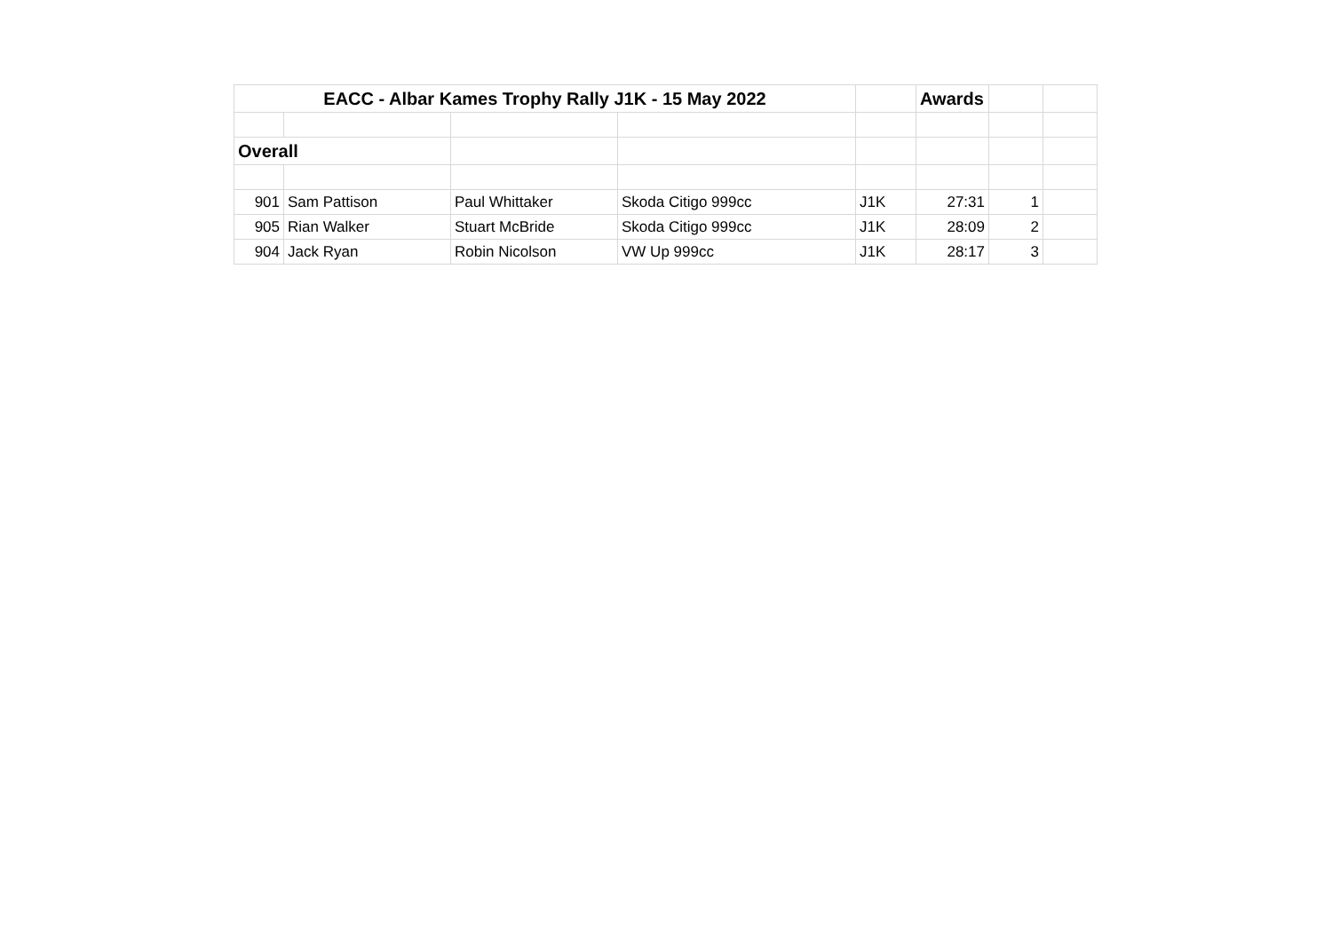| EACC - Albar Kames Trophy Rally J1K - 15 May 2022 | | | | | Awards | | |
| Overall | | | | | | | |
| 901 | Sam Pattison | Paul Whittaker | Skoda Citigo 999cc | J1K | 27:31 | 1 | |
| 905 | Rian Walker | Stuart McBride | Skoda Citigo 999cc | J1K | 28:09 | 2 | |
| 904 | Jack Ryan | Robin Nicolson | VW Up 999cc | J1K | 28:17 | 3 | |